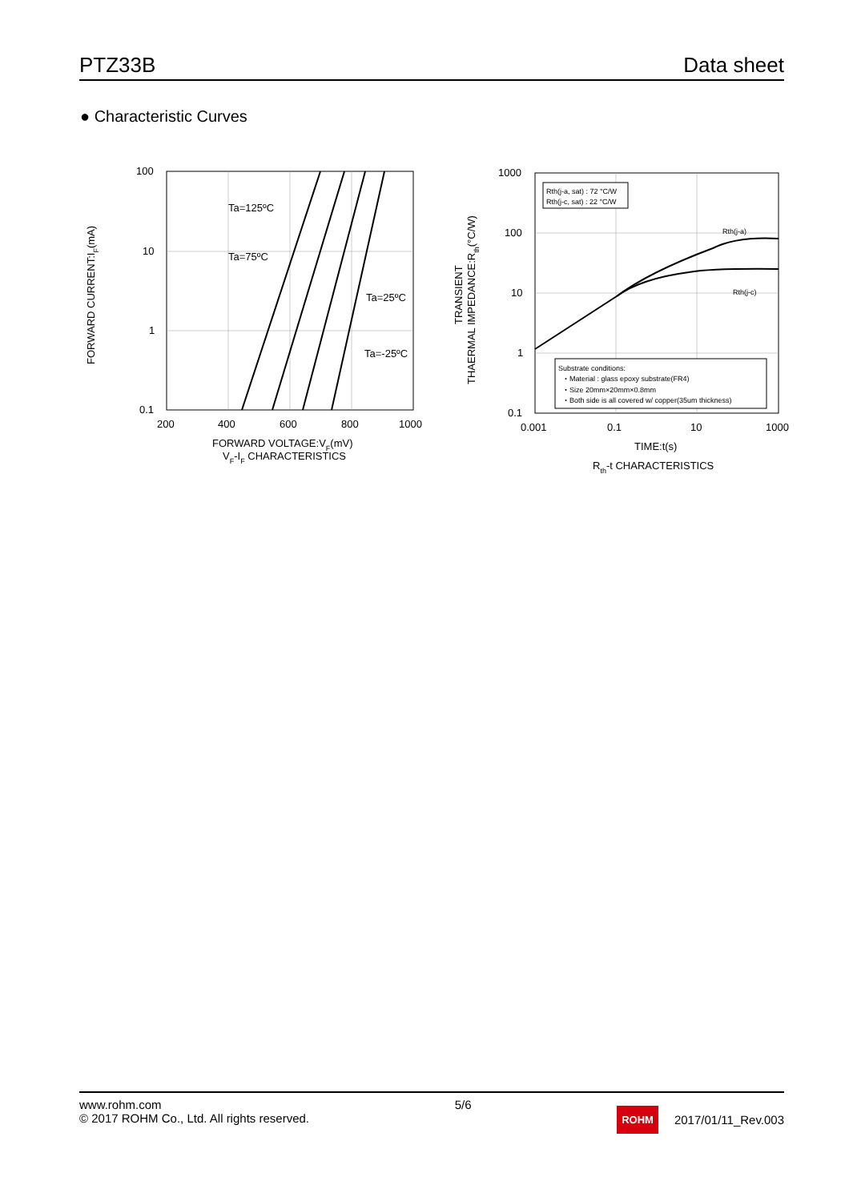PTZ33B Data sheet
● Characteristic Curves
100
10
1
0.1
200
400
600
800
1000
Ta=125ºC
Ta=75ºC
Ta=25ºC
Ta=-25ºC
FORWARD CURRENT:IF(mA)
FORWARD VOLTAGE:VF(mV)
VF-IF CHARACTERISTICS
Rth(j-a, sat) : 72 °C/W
Rth(j-c, sat) : 22 °C/W
Rth(j-a)
Rth(j-c)
Substrate conditions:
・Material : glass epoxy substrate(FR4)
・Size 20mm×20mm×0.8mm
・Both side is all covered w/ copper(35um thickness)
1000
100
10
1
0.1
0.001
0.1
10
1000
TRANSIENT
THAERMAL IMPEDANCE:Rth(°C/W)
TIME:t(s)
Rth-t CHARACTERISTICS
www.rohm.com
© 2017 ROHM Co., Ltd. All rights reserved.
5/6
ROHM 2017/01/11_Rev.003